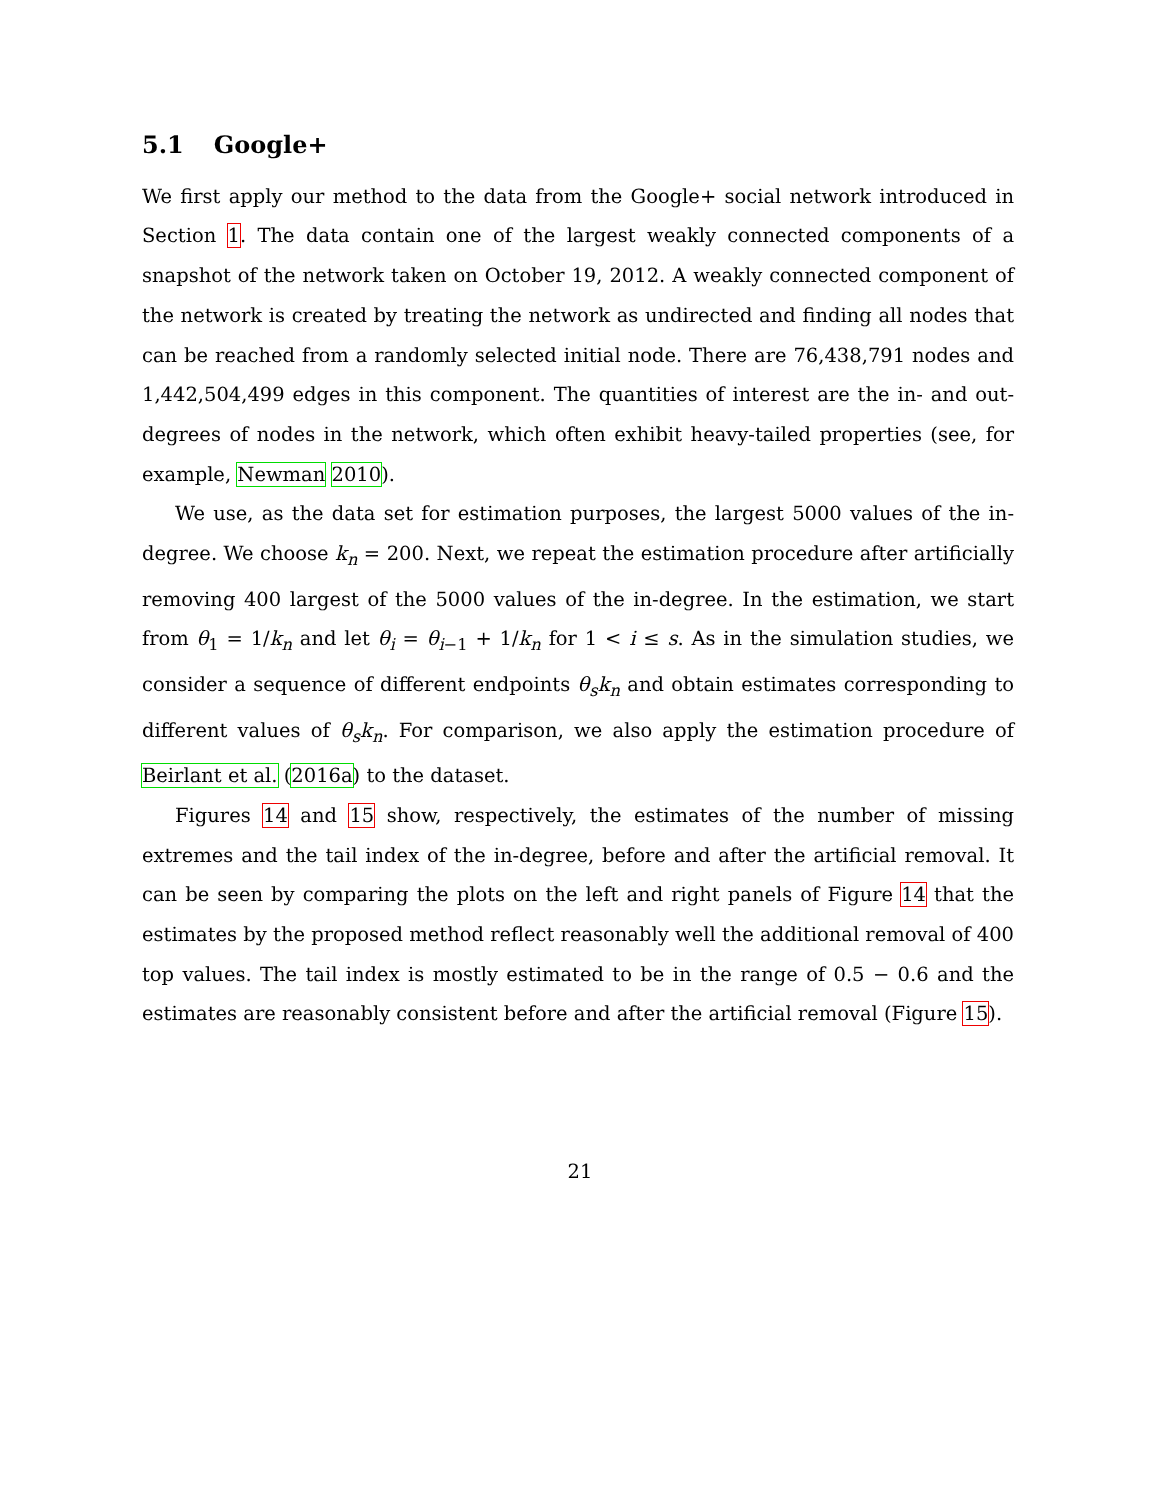5.1 Google+
We first apply our method to the data from the Google+ social network introduced in Section 1. The data contain one of the largest weakly connected components of a snapshot of the network taken on October 19, 2012. A weakly connected component of the network is created by treating the network as undirected and finding all nodes that can be reached from a randomly selected initial node. There are 76,438,791 nodes and 1,442,504,499 edges in this component. The quantities of interest are the in- and out-degrees of nodes in the network, which often exhibit heavy-tailed properties (see, for example, Newman 2010).
We use, as the data set for estimation purposes, the largest 5000 values of the in-degree. We choose k<sub>n</sub> = 200. Next, we repeat the estimation procedure after artificially removing 400 largest of the 5000 values of the in-degree. In the estimation, we start from θ<sub>1</sub> = 1/k<sub>n</sub> and let θ<sub>i</sub> = θ<sub>i−1</sub> + 1/k<sub>n</sub> for 1 < i ≤ s. As in the simulation studies, we consider a sequence of different endpoints θ<sub>s</sub>k<sub>n</sub> and obtain estimates corresponding to different values of θ<sub>s</sub>k<sub>n</sub>. For comparison, we also apply the estimation procedure of Beirlant et al. (2016a) to the dataset.
Figures 14 and 15 show, respectively, the estimates of the number of missing extremes and the tail index of the in-degree, before and after the artificial removal. It can be seen by comparing the plots on the left and right panels of Figure 14 that the estimates by the proposed method reflect reasonably well the additional removal of 400 top values. The tail index is mostly estimated to be in the range of 0.5 − 0.6 and the estimates are reasonably consistent before and after the artificial removal (Figure 15).
21